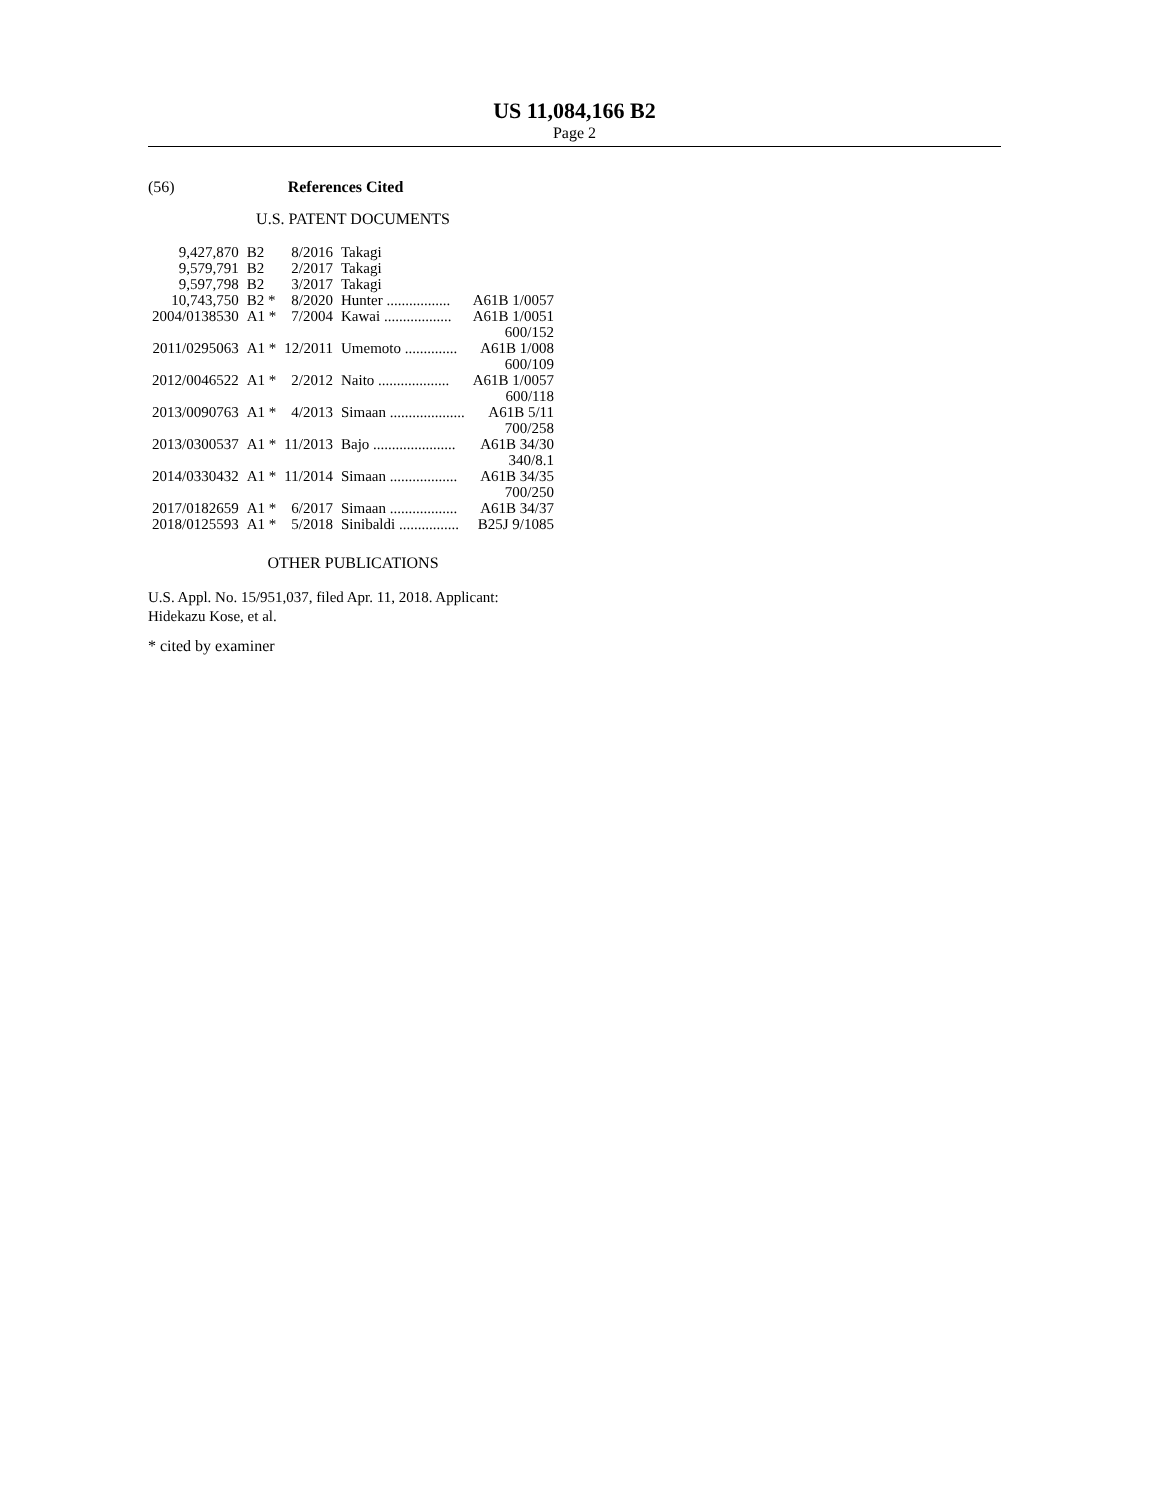US 11,084,166 B2
Page 2
(56) References Cited
U.S. PATENT DOCUMENTS
| 9,427,870 | B2 | 8/2016 | Takagi | |
| 9,579,791 | B2 | 2/2017 | Takagi | |
| 9,597,798 | B2 | 3/2017 | Takagi | |
| 10,743,750 | B2 * | 8/2020 | Hunter ................. | A61B 1/0057 |
| 2004/0138530 | A1 * | 7/2004 | Kawai .................. | A61B 1/0051 600/152 |
| 2011/0295063 | A1 * | 12/2011 | Umemoto .............. | A61B 1/008 600/109 |
| 2012/0046522 | A1 * | 2/2012 | Naito ................... | A61B 1/0057 600/118 |
| 2013/0090763 | A1 * | 4/2013 | Simaan .................... | A61B 5/11 700/258 |
| 2013/0300537 | A1 * | 11/2013 | Bajo ...................... | A61B 34/30 340/8.1 |
| 2014/0330432 | A1 * | 11/2014 | Simaan .................. | A61B 34/35 700/250 |
| 2017/0182659 | A1 * | 6/2017 | Simaan .................. | A61B 34/37 |
| 2018/0125593 | A1 * | 5/2018 | Sinibaldi ................ | B25J 9/1085 |
OTHER PUBLICATIONS
U.S. Appl. No. 15/951,037, filed Apr. 11, 2018. Applicant: Hidekazu Kose, et al.
* cited by examiner